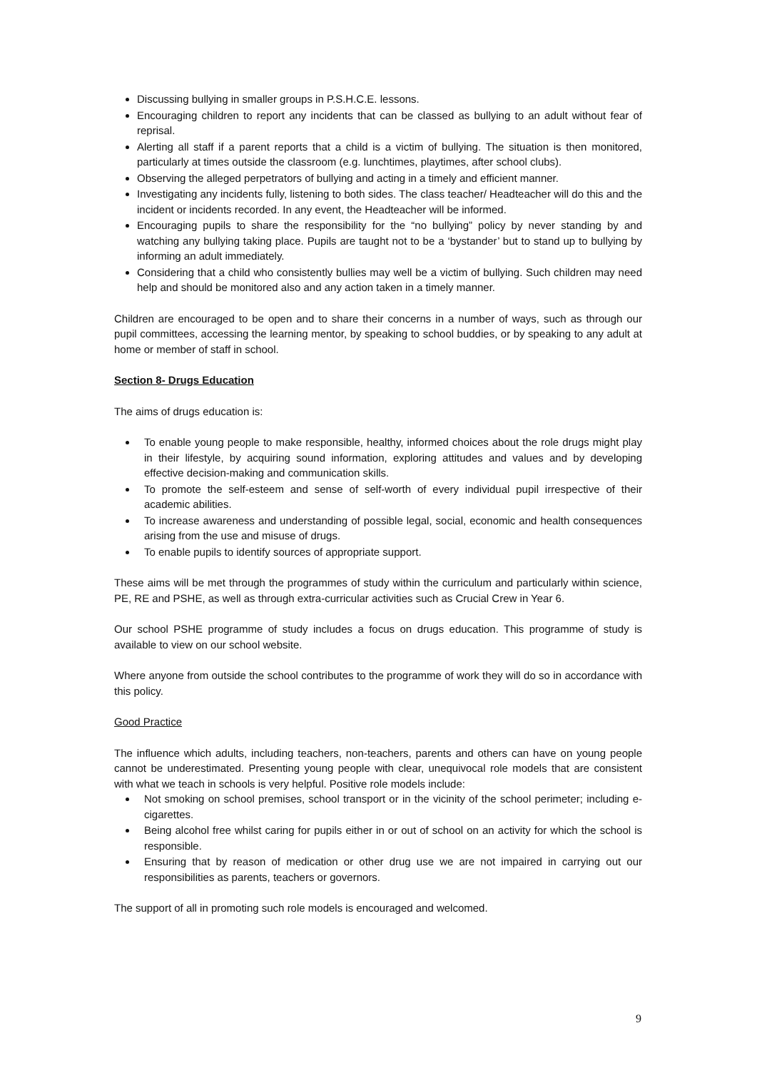Discussing bullying in smaller groups in P.S.H.C.E. lessons.
Encouraging children to report any incidents that can be classed as bullying to an adult without fear of reprisal.
Alerting all staff if a parent reports that a child is a victim of bullying. The situation is then monitored, particularly at times outside the classroom (e.g. lunchtimes, playtimes, after school clubs).
Observing the alleged perpetrators of bullying and acting in a timely and efficient manner.
Investigating any incidents fully, listening to both sides. The class teacher/ Headteacher will do this and the incident or incidents recorded. In any event, the Headteacher will be informed.
Encouraging pupils to share the responsibility for the “no bullying” policy by never standing by and watching any bullying taking place. Pupils are taught not to be a ‘bystander’ but to stand up to bullying by informing an adult immediately.
Considering that a child who consistently bullies may well be a victim of bullying. Such children may need help and should be monitored also and any action taken in a timely manner.
Children are encouraged to be open and to share their concerns in a number of ways, such as through our pupil committees, accessing the learning mentor, by speaking to school buddies, or by speaking to any adult at home or member of staff in school.
Section 8- Drugs Education
The aims of drugs education is:
To enable young people to make responsible, healthy, informed choices about the role drugs might play in their lifestyle, by acquiring sound information, exploring attitudes and values and by developing effective decision-making and communication skills.
To promote the self-esteem and sense of self-worth of every individual pupil irrespective of their academic abilities.
To increase awareness and understanding of possible legal, social, economic and health consequences arising from the use and misuse of drugs.
To enable pupils to identify sources of appropriate support.
These aims will be met through the programmes of study within the curriculum and particularly within science, PE, RE and PSHE, as well as through extra-curricular activities such as Crucial Crew in Year 6.
Our school PSHE programme of study includes a focus on drugs education. This programme of study is available to view on our school website.
Where anyone from outside the school contributes to the programme of work they will do so in accordance with this policy.
Good Practice
The influence which adults, including teachers, non-teachers, parents and others can have on young people cannot be underestimated. Presenting young people with clear, unequivocal role models that are consistent with what we teach in schools is very helpful. Positive role models include:
Not smoking on school premises, school transport or in the vicinity of the school perimeter; including e-cigarettes.
Being alcohol free whilst caring for pupils either in or out of school on an activity for which the school is responsible.
Ensuring that by reason of medication or other drug use we are not impaired in carrying out our responsibilities as parents, teachers or governors.
The support of all in promoting such role models is encouraged and welcomed.
9